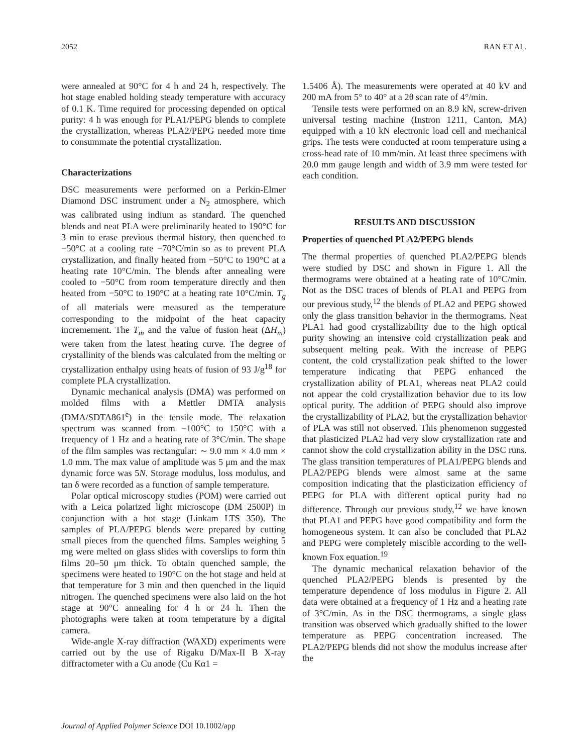2052 RAN ET AL.
were annealed at 90°C for 4 h and 24 h, respectively. The hot stage enabled holding steady temperature with accuracy of 0.1 K. Time required for processing depended on optical purity: 4 h was enough for PLA1/PEPG blends to complete the crystallization, whereas PLA2/PEPG needed more time to consummate the potential crystallization.
Characterizations
DSC measurements were performed on a Perkin-Elmer Diamond DSC instrument under a N<sub>2</sub> atmosphere, which was calibrated using indium as standard. The quenched blends and neat PLA were preliminarily heated to 190°C for 3 min to erase previous thermal history, then quenched to −50°C at a cooling rate −70°C/min so as to prevent PLA crystallization, and finally heated from −50°C to 190°C at a heating rate 10°C/min. The blends after annealing were cooled to −50°C from room temperature directly and then heated from −50°C to 190°C at a heating rate 10°C/min. T<sub>g</sub> of all materials were measured as the temperature corresponding to the midpoint of the heat capacity incremement. The T<sub>m</sub> and the value of fusion heat (ΔH<sub>m</sub>) were taken from the latest heating curve. The degree of crystallinity of the blends was calculated from the melting or crystallization enthalpy using heats of fusion of 93 J/g<sup>18</sup> for complete PLA crystallization.
Dynamic mechanical analysis (DMA) was performed on molded films with a Mettler DMTA analysis (DMA/SDTA861<sup>e</sup>) in the tensile mode. The relaxation spectrum was scanned from −100°C to 150°C with a frequency of 1 Hz and a heating rate of 3°C/min. The shape of the film samples was rectangular: ∼ 9.0 mm × 4.0 mm × 1.0 mm. The max value of amplitude was 5 μm and the max dynamic force was 5N. Storage modulus, loss modulus, and tan δ were recorded as a function of sample temperature.
Polar optical microscopy studies (POM) were carried out with a Leica polarized light microscope (DM 2500P) in conjunction with a hot stage (Linkam LTS 350). The samples of PLA/PEPG blends were prepared by cutting small pieces from the quenched films. Samples weighing 5 mg were melted on glass slides with coverslips to form thin films 20–50 μm thick. To obtain quenched sample, the specimens were heated to 190°C on the hot stage and held at that temperature for 3 min and then quenched in the liquid nitrogen. The quenched specimens were also laid on the hot stage at 90°C annealing for 4 h or 24 h. Then the photographs were taken at room temperature by a digital camera.
Wide-angle X-ray diffraction (WAXD) experiments were carried out by the use of Rigaku D/Max-II B X-ray diffractometer with a Cu anode (Cu Kα1 =
1.5406 Å). The measurements were operated at 40 kV and 200 mA from 5° to 40° at a 2θ scan rate of 4°/min.
Tensile tests were performed on an 8.9 kN, screw-driven universal testing machine (Instron 1211, Canton, MA) equipped with a 10 kN electronic load cell and mechanical grips. The tests were conducted at room temperature using a cross-head rate of 10 mm/min. At least three specimens with 20.0 mm gauge length and width of 3.9 mm were tested for each condition.
RESULTS AND DISCUSSION
Properties of quenched PLA2/PEPG blends
The thermal properties of quenched PLA2/PEPG blends were studied by DSC and shown in Figure 1. All the thermograms were obtained at a heating rate of 10°C/min. Not as the DSC traces of blends of PLA1 and PEPG from our previous study,<sup>12</sup> the blends of PLA2 and PEPG showed only the glass transition behavior in the thermograms. Neat PLA1 had good crystallizability due to the high optical purity showing an intensive cold crystallization peak and subsequent melting peak. With the increase of PEPG content, the cold crystallization peak shifted to the lower temperature indicating that PEPG enhanced the crystallization ability of PLA1, whereas neat PLA2 could not appear the cold crystallization behavior due to its low optical purity. The addition of PEPG should also improve the crystallizability of PLA2, but the crystallization behavior of PLA was still not observed. This phenomenon suggested that plasticized PLA2 had very slow crystallization rate and cannot show the cold crystallization ability in the DSC runs. The glass transition temperatures of PLA1/PEPG blends and PLA2/PEPG blends were almost same at the same composition indicating that the plasticization efficiency of PEPG for PLA with different optical purity had no difference. Through our previous study,<sup>12</sup> we have known that PLA1 and PEPG have good compatibility and form the homogeneous system. It can also be concluded that PLA2 and PEPG were completely miscible according to the well-known Fox equation.<sup>19</sup>
The dynamic mechanical relaxation behavior of the quenched PLA2/PEPG blends is presented by the temperature dependence of loss modulus in Figure 2. All data were obtained at a frequency of 1 Hz and a heating rate of 3°C/min. As in the DSC thermograms, a single glass transition was observed which gradually shifted to the lower temperature as PEPG concentration increased. The PLA2/PEPG blends did not show the modulus increase after the
Journal of Applied Polymer Science DOI 10.1002/app